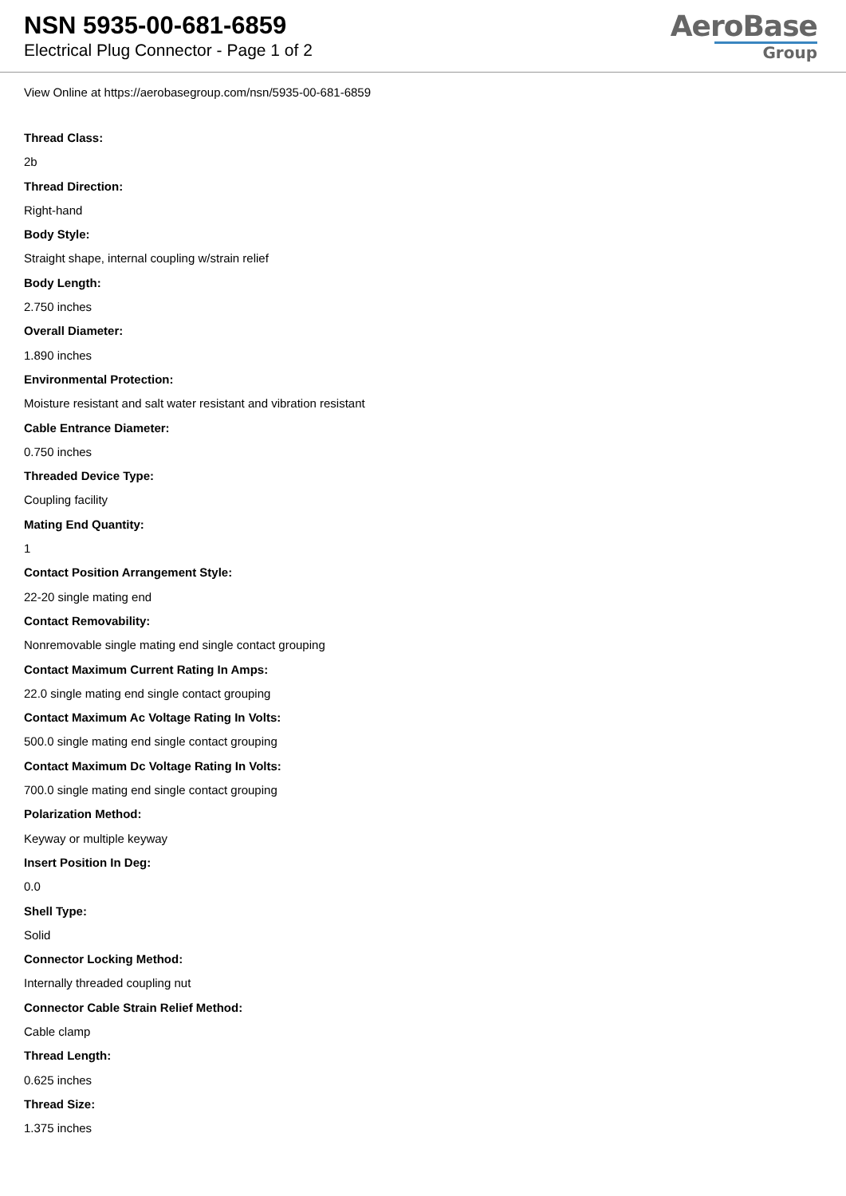NSN 5935-00-681-6859
Electrical Plug Connector - Page 1 of 2
AeroBase
Group
View Online at https://aerobasegroup.com/nsn/5935-00-681-6859
Thread Class:
2b
Thread Direction:
Right-hand
Body Style:
Straight shape, internal coupling w/strain relief
Body Length:
2.750 inches
Overall Diameter:
1.890 inches
Environmental Protection:
Moisture resistant and salt water resistant and vibration resistant
Cable Entrance Diameter:
0.750 inches
Threaded Device Type:
Coupling facility
Mating End Quantity:
1
Contact Position Arrangement Style:
22-20 single mating end
Contact Removability:
Nonremovable single mating end single contact grouping
Contact Maximum Current Rating In Amps:
22.0 single mating end single contact grouping
Contact Maximum Ac Voltage Rating In Volts:
500.0 single mating end single contact grouping
Contact Maximum Dc Voltage Rating In Volts:
700.0 single mating end single contact grouping
Polarization Method:
Keyway or multiple keyway
Insert Position In Deg:
0.0
Shell Type:
Solid
Connector Locking Method:
Internally threaded coupling nut
Connector Cable Strain Relief Method:
Cable clamp
Thread Length:
0.625 inches
Thread Size:
1.375 inches